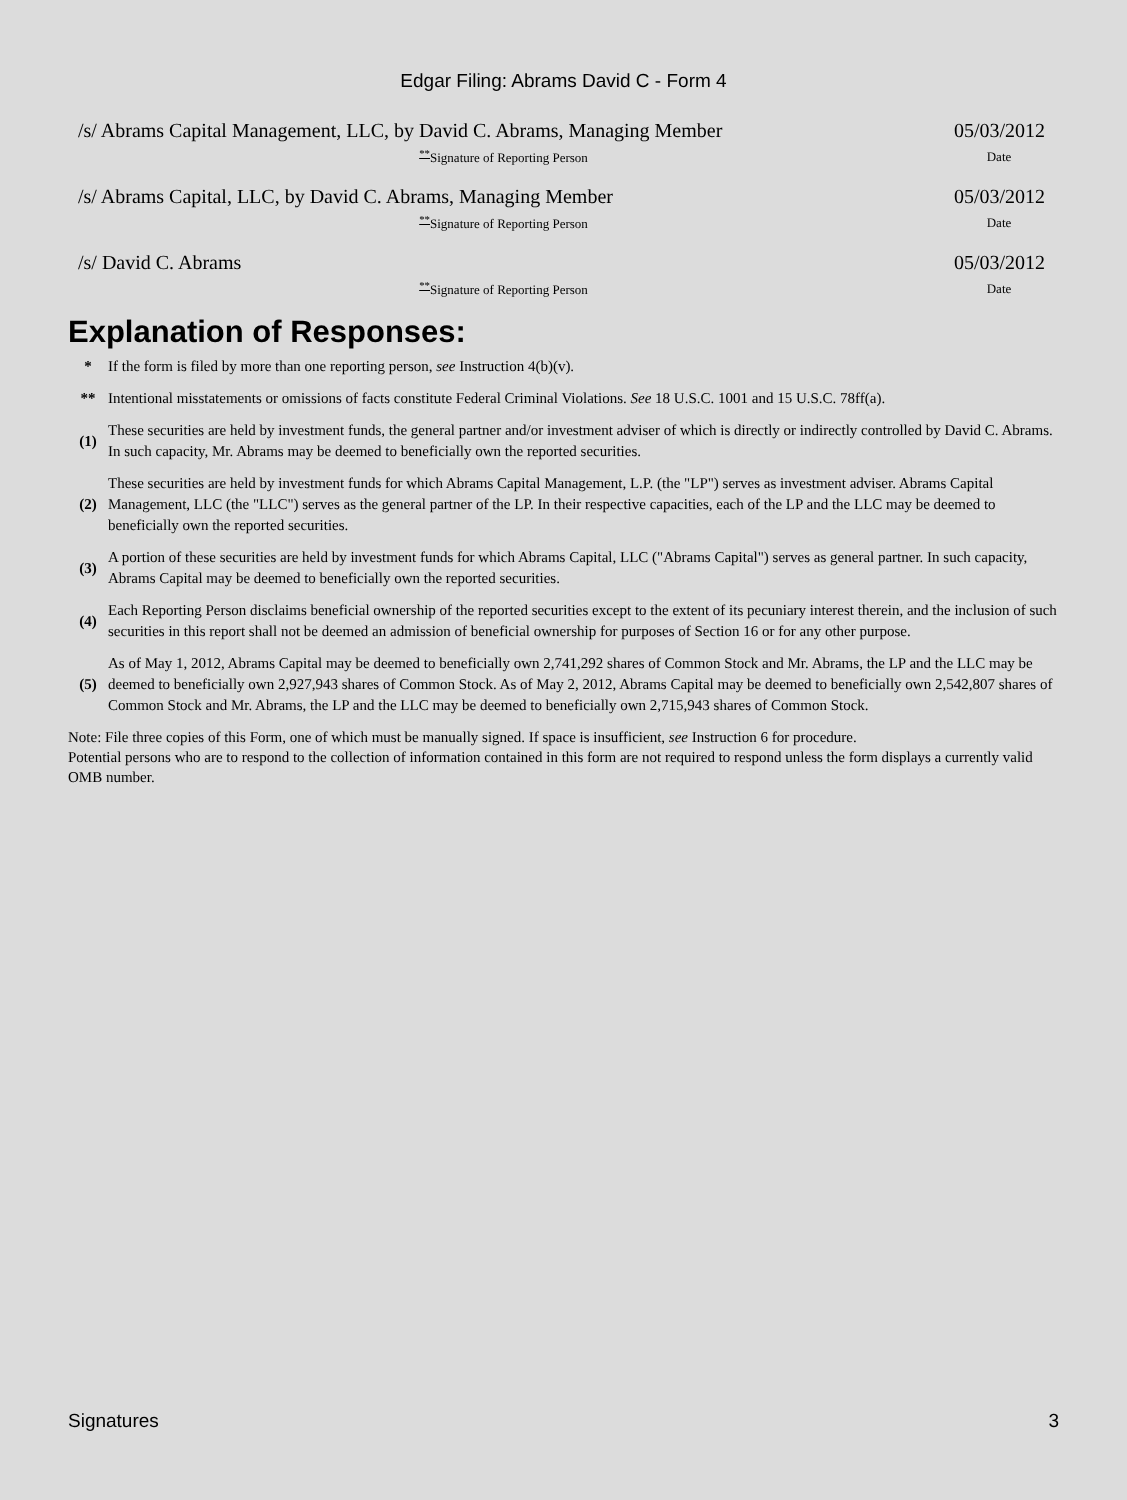Edgar Filing: Abrams David C - Form 4
| /s/ Abrams Capital Management, LLC, by David C. Abrams, Managing Member | 05/03/2012 |
| <sup>**</sup> Signature of Reporting Person | Date |
| /s/ Abrams Capital, LLC, by David C. Abrams, Managing Member | 05/03/2012 |
| <sup>**</sup> Signature of Reporting Person | Date |
| /s/ David C. Abrams | 05/03/2012 |
| <sup>**</sup> Signature of Reporting Person | Date |
Explanation of Responses:
| * | If the form is filed by more than one reporting person, see Instruction 4(b)(v). |
| ** | Intentional misstatements or omissions of facts constitute Federal Criminal Violations. See 18 U.S.C. 1001 and 15 U.S.C. 78ff(a). |
| (1) | These securities are held by investment funds, the general partner and/or investment adviser of which is directly or indirectly controlled by David C. Abrams. In such capacity, Mr. Abrams may be deemed to beneficially own the reported securities. |
| (2) | These securities are held by investment funds for which Abrams Capital Management, L.P. (the "LP") serves as investment adviser. Abrams Capital Management, LLC (the "LLC") serves as the general partner of the LP. In their respective capacities, each of the LP and the LLC may be deemed to beneficially own the reported securities. |
| (3) | A portion of these securities are held by investment funds for which Abrams Capital, LLC ("Abrams Capital") serves as general partner. In such capacity, Abrams Capital may be deemed to beneficially own the reported securities. |
| (4) | Each Reporting Person disclaims beneficial ownership of the reported securities except to the extent of its pecuniary interest therein, and the inclusion of such securities in this report shall not be deemed an admission of beneficial ownership for purposes of Section 16 or for any other purpose. |
| (5) | As of May 1, 2012, Abrams Capital may be deemed to beneficially own 2,741,292 shares of Common Stock and Mr. Abrams, the LP and the LLC may be deemed to beneficially own 2,927,943 shares of Common Stock. As of May 2, 2012, Abrams Capital may be deemed to beneficially own 2,542,807 shares of Common Stock and Mr. Abrams, the LP and the LLC may be deemed to beneficially own 2,715,943 shares of Common Stock. |
Note: File three copies of this Form, one of which must be manually signed. If space is insufficient, see Instruction 6 for procedure.
Potential persons who are to respond to the collection of information contained in this form are not required to respond unless the form displays a currently valid OMB number.
Signatures 3